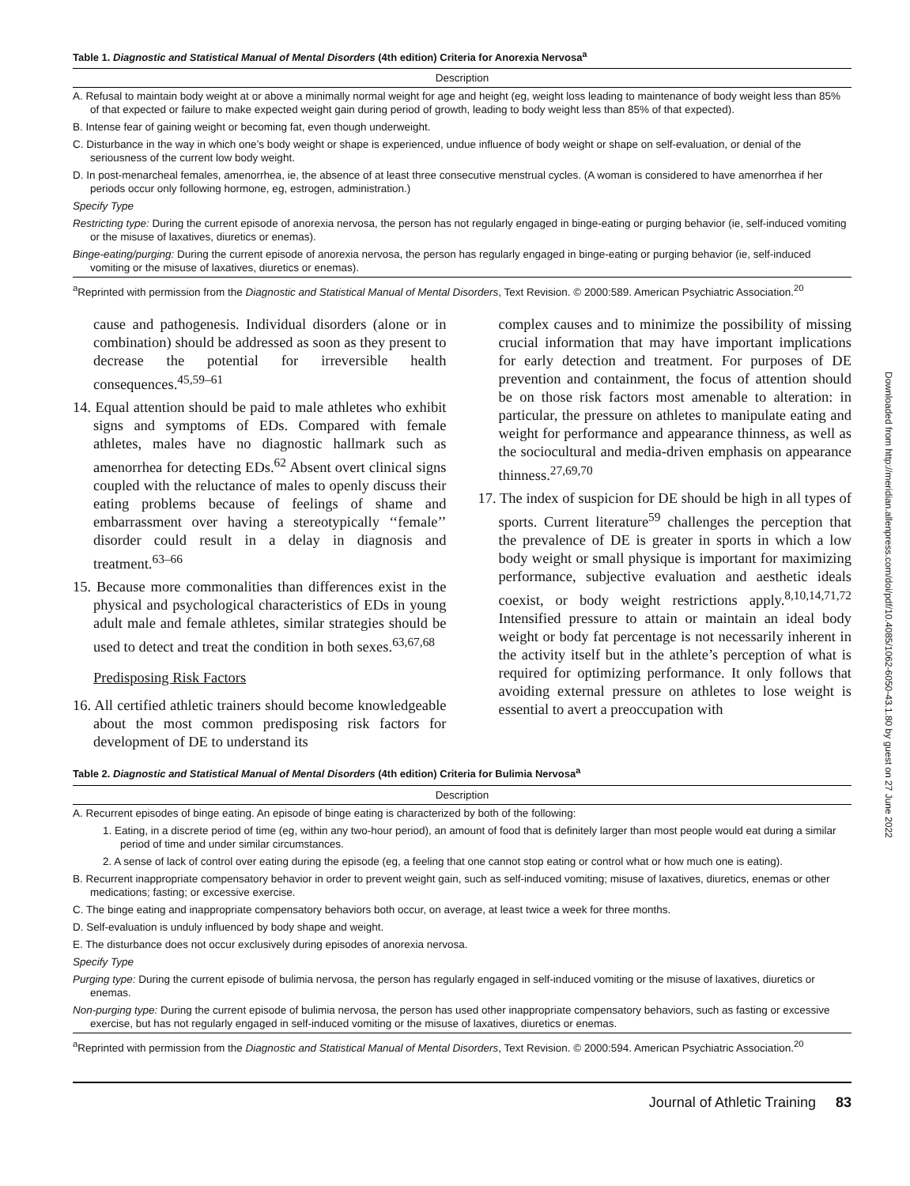Downloaded from http://meridian.allenpress.com/doi/pdf/10.4085/1062-6050-43.1.80 by guest on 27 June 2022
Table 1. Diagnostic and Statistical Manual of Mental Disorders (4th edition) Criteria for Anorexia Nervosa<sup>a</sup>
| Description |
| --- |
| A. Refusal to maintain body weight at or above a minimally normal weight for age and height (eg, weight loss leading to maintenance of body weight less than 85% of that expected or failure to make expected weight gain during period of growth, leading to body weight less than 85% of that expected). |
| B. Intense fear of gaining weight or becoming fat, even though underweight. |
| C. Disturbance in the way in which one’s body weight or shape is experienced, undue influence of body weight or shape on self-evaluation, or denial of the seriousness of the current low body weight. |
| D. In post-menarcheal females, amenorrhea, ie, the absence of at least three consecutive menstrual cycles. (A woman is considered to have amenorrhea if her periods occur only following hormone, eg, estrogen, administration.) |
| Specify Type |
| Restricting type: During the current episode of anorexia nervosa, the person has not regularly engaged in binge-eating or purging behavior (ie, self-induced vomiting or the misuse of laxatives, diuretics or enemas). |
| Binge-eating/purging: During the current episode of anorexia nervosa, the person has regularly engaged in binge-eating or purging behavior (ie, self-induced vomiting or the misuse of laxatives, diuretics or enemas). |
| <sup>a</sup> Reprinted with permission from the Diagnostic and Statistical Manual of Mental Disorders , Text Revision. © 2000:589. American Psychiatric Association.<sup>20</sup> |
cause and pathogenesis. Individual disorders (alone or in combination) should be addressed as soon as they present to decrease the potential for irreversible health consequences.<sup>45,59–61</sup>
14. Equal attention should be paid to male athletes who exhibit signs and symptoms of EDs. Compared with female athletes, males have no diagnostic hallmark such as amenorrhea for detecting EDs.<sup>62</sup> Absent overt clinical signs coupled with the reluctance of males to openly discuss their eating problems because of feelings of shame and embarrassment over having a stereotypically ‘‘female’’ disorder could result in a delay in diagnosis and treatment.<sup>63–66</sup>
15. Because more commonalities than differences exist in the physical and psychological characteristics of EDs in young adult male and female athletes, similar strategies should be used to detect and treat the condition in both sexes.<sup>63,67,68</sup>
Predisposing Risk Factors
16. All certified athletic trainers should become knowledgeable about the most common predisposing risk factors for development of DE to understand its
complex causes and to minimize the possibility of missing crucial information that may have important implications for early detection and treatment. For purposes of DE prevention and containment, the focus of attention should be on those risk factors most amenable to alteration: in particular, the pressure on athletes to manipulate eating and weight for performance and appearance thinness, as well as the sociocultural and media-driven emphasis on appearance thinness.<sup>27,69,70</sup>
17. The index of suspicion for DE should be high in all types of sports. Current literature<sup>59</sup> challenges the perception that the prevalence of DE is greater in sports in which a low body weight or small physique is important for maximizing performance, subjective evaluation and aesthetic ideals coexist, or body weight restrictions apply.<sup>8,10,14,71,72</sup> Intensified pressure to attain or maintain an ideal body weight or body fat percentage is not necessarily inherent in the activity itself but in the athlete’s perception of what is required for optimizing performance. It only follows that avoiding external pressure on athletes to lose weight is essential to avert a preoccupation with
Table 2. Diagnostic and Statistical Manual of Mental Disorders (4th edition) Criteria for Bulimia Nervosa<sup>a</sup>
| Description |
| --- |
| A. Recurrent episodes of binge eating. An episode of binge eating is characterized by both of the following: |
| 1. Eating, in a discrete period of time (eg, within any two-hour period), an amount of food that is definitely larger than most people would eat during a similar period of time and under similar circumstances. |
| 2. A sense of lack of control over eating during the episode (eg, a feeling that one cannot stop eating or control what or how much one is eating). |
| B. Recurrent inappropriate compensatory behavior in order to prevent weight gain, such as self-induced vomiting; misuse of laxatives, diuretics, enemas or other medications; fasting; or excessive exercise. |
| C. The binge eating and inappropriate compensatory behaviors both occur, on average, at least twice a week for three months. |
| D. Self-evaluation is unduly influenced by body shape and weight. |
| E. The disturbance does not occur exclusively during episodes of anorexia nervosa. |
| Specify Type |
| Purging type: During the current episode of bulimia nervosa, the person has regularly engaged in self-induced vomiting or the misuse of laxatives, diuretics or enemas. |
| Non-purging type: During the current episode of bulimia nervosa, the person has used other inappropriate compensatory behaviors, such as fasting or excessive exercise, but has not regularly engaged in self-induced vomiting or the misuse of laxatives, diuretics or enemas. |
| <sup>a</sup> Reprinted with permission from the Diagnostic and Statistical Manual of Mental Disorders , Text Revision. © 2000:594. American Psychiatric Association.<sup>20</sup> |
Journal of Athletic Training 83